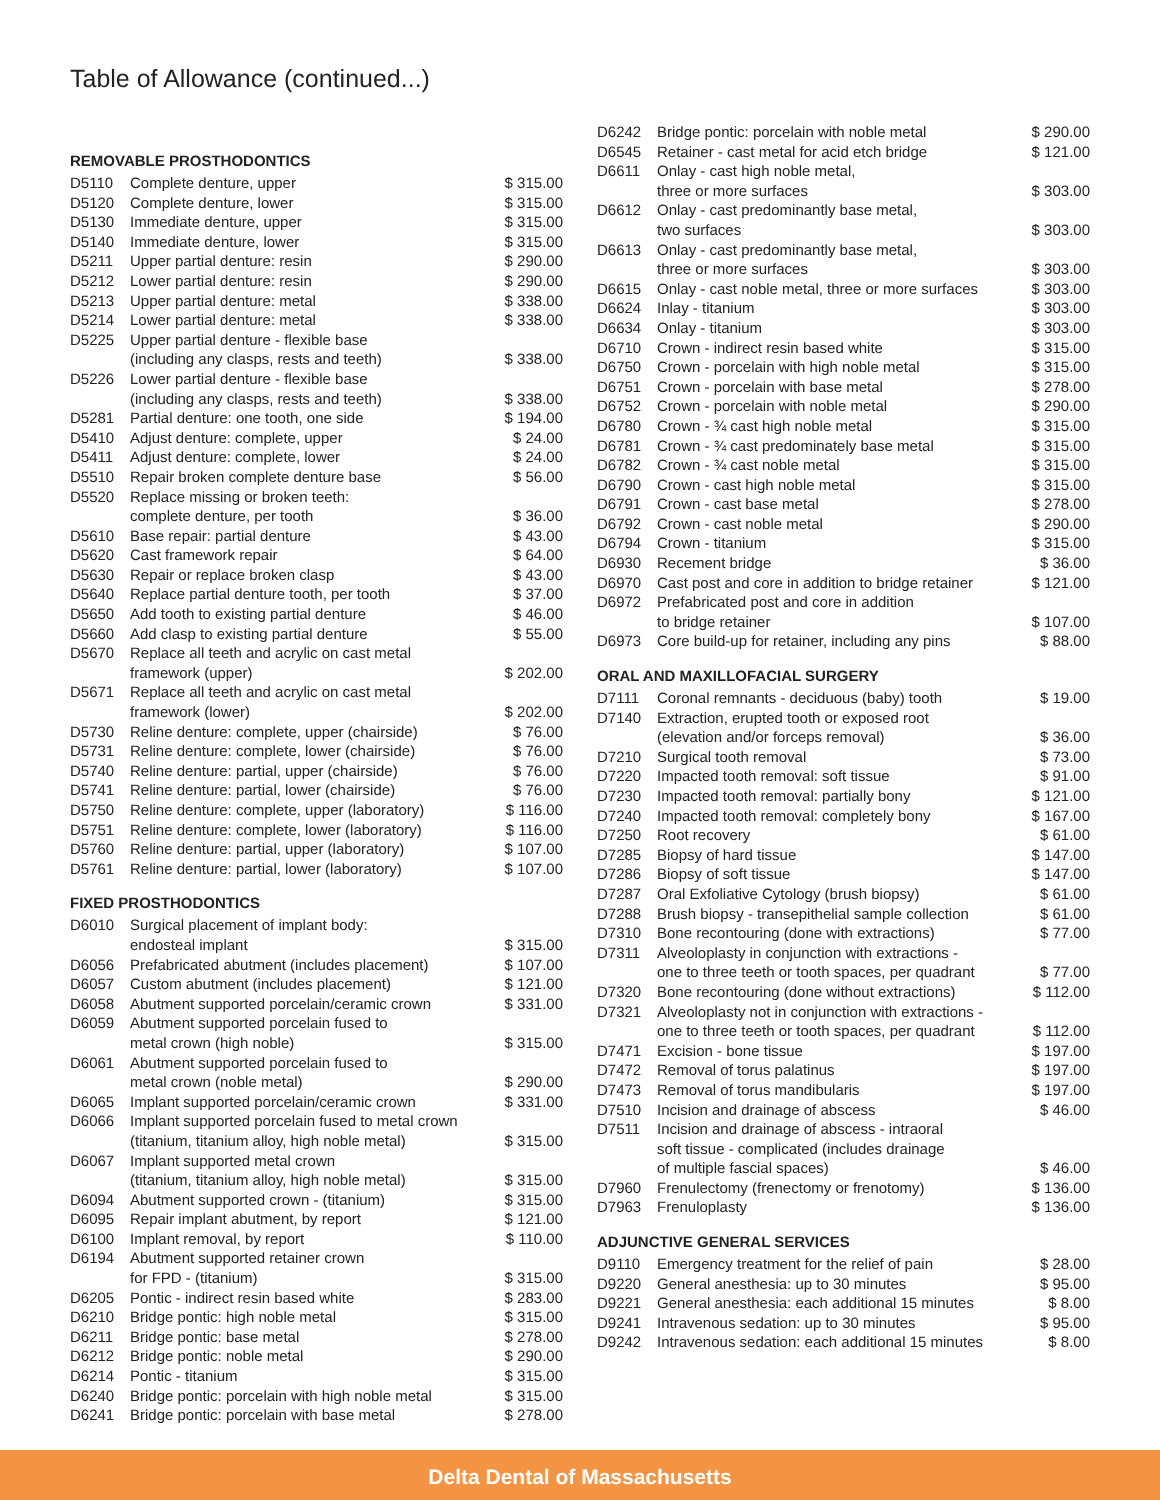Table of Allowance (continued...)
REMOVABLE PROSTHODONTICS
| D5110 | Complete denture, upper | $ 315.00 |
| D5120 | Complete denture, lower | $ 315.00 |
| D5130 | Immediate denture, upper | $ 315.00 |
| D5140 | Immediate denture, lower | $ 315.00 |
| D5211 | Upper partial denture: resin | $ 290.00 |
| D5212 | Lower partial denture: resin | $ 290.00 |
| D5213 | Upper partial denture: metal | $ 338.00 |
| D5214 | Lower partial denture: metal | $ 338.00 |
| D5225 | Upper partial denture - flexible base (including any clasps, rests and teeth) | $ 338.00 |
| D5226 | Lower partial denture - flexible base (including any clasps, rests and teeth) | $ 338.00 |
| D5281 | Partial denture: one tooth, one side | $ 194.00 |
| D5410 | Adjust denture: complete, upper | $ 24.00 |
| D5411 | Adjust denture: complete, lower | $ 24.00 |
| D5510 | Repair broken complete denture base | $ 56.00 |
| D5520 | Replace missing or broken teeth: complete denture, per tooth | $ 36.00 |
| D5610 | Base repair: partial denture | $ 43.00 |
| D5620 | Cast framework repair | $ 64.00 |
| D5630 | Repair or replace broken clasp | $ 43.00 |
| D5640 | Replace partial denture tooth, per tooth | $ 37.00 |
| D5650 | Add tooth to existing partial denture | $ 46.00 |
| D5660 | Add clasp to existing partial denture | $ 55.00 |
| D5670 | Replace all teeth and acrylic on cast metal framework (upper) | $ 202.00 |
| D5671 | Replace all teeth and acrylic on cast metal framework (lower) | $ 202.00 |
| D5730 | Reline denture: complete, upper (chairside) | $ 76.00 |
| D5731 | Reline denture: complete, lower (chairside) | $ 76.00 |
| D5740 | Reline denture: partial, upper (chairside) | $ 76.00 |
| D5741 | Reline denture: partial, lower (chairside) | $ 76.00 |
| D5750 | Reline denture: complete, upper (laboratory) | $ 116.00 |
| D5751 | Reline denture: complete, lower (laboratory) | $ 116.00 |
| D5760 | Reline denture: partial, upper (laboratory) | $ 107.00 |
| D5761 | Reline denture: partial, lower (laboratory) | $ 107.00 |
FIXED PROSTHODONTICS
| D6010 | Surgical placement of implant body: endosteal implant | $ 315.00 |
| D6056 | Prefabricated abutment (includes placement) | $ 107.00 |
| D6057 | Custom abutment (includes placement) | $ 121.00 |
| D6058 | Abutment supported porcelain/ceramic crown | $ 331.00 |
| D6059 | Abutment supported porcelain fused to metal crown (high noble) | $ 315.00 |
| D6061 | Abutment supported porcelain fused to metal crown (noble metal) | $ 290.00 |
| D6065 | Implant supported porcelain/ceramic crown | $ 331.00 |
| D6066 | Implant supported porcelain fused to metal crown (titanium, titanium alloy, high noble metal) | $ 315.00 |
| D6067 | Implant supported metal crown (titanium, titanium alloy, high noble metal) | $ 315.00 |
| D6094 | Abutment supported crown - (titanium) | $ 315.00 |
| D6095 | Repair implant abutment, by report | $ 121.00 |
| D6100 | Implant removal, by report | $ 110.00 |
| D6194 | Abutment supported retainer crown for FPD - (titanium) | $ 315.00 |
| D6205 | Pontic - indirect resin based white | $ 283.00 |
| D6210 | Bridge pontic: high noble metal | $ 315.00 |
| D6211 | Bridge pontic: base metal | $ 278.00 |
| D6212 | Bridge pontic: noble metal | $ 290.00 |
| D6214 | Pontic - titanium | $ 315.00 |
| D6240 | Bridge pontic: porcelain with high noble metal | $ 315.00 |
| D6241 | Bridge pontic: porcelain with base metal | $ 278.00 |
| D6242 | Bridge pontic: porcelain with noble metal | $ 290.00 |
| D6545 | Retainer - cast metal for acid etch bridge | $ 121.00 |
| D6611 | Onlay - cast high noble metal, three or more surfaces | $ 303.00 |
| D6612 | Onlay - cast predominantly base metal, two surfaces | $ 303.00 |
| D6613 | Onlay - cast predominantly base metal, three or more surfaces | $ 303.00 |
| D6615 | Onlay - cast noble metal, three or more surfaces | $ 303.00 |
| D6624 | Inlay - titanium | $ 303.00 |
| D6634 | Onlay - titanium | $ 303.00 |
| D6710 | Crown - indirect resin based white | $ 315.00 |
| D6750 | Crown - porcelain with high noble metal | $ 315.00 |
| D6751 | Crown - porcelain with base metal | $ 278.00 |
| D6752 | Crown - porcelain with noble metal | $ 290.00 |
| D6780 | Crown - ¾ cast high noble metal | $ 315.00 |
| D6781 | Crown - ¾ cast predominately base metal | $ 315.00 |
| D6782 | Crown - ¾ cast noble metal | $ 315.00 |
| D6790 | Crown - cast high noble metal | $ 315.00 |
| D6791 | Crown - cast base metal | $ 278.00 |
| D6792 | Crown - cast noble metal | $ 290.00 |
| D6794 | Crown - titanium | $ 315.00 |
| D6930 | Recement bridge | $ 36.00 |
| D6970 | Cast post and core in addition to bridge retainer | $ 121.00 |
| D6972 | Prefabricated post and core in addition to bridge retainer | $ 107.00 |
| D6973 | Core build-up for retainer, including any pins | $ 88.00 |
ORAL AND MAXILLOFACIAL SURGERY
| D7111 | Coronal remnants - deciduous (baby) tooth | $ 19.00 |
| D7140 | Extraction, erupted tooth or exposed root (elevation and/or forceps removal) | $ 36.00 |
| D7210 | Surgical tooth removal | $ 73.00 |
| D7220 | Impacted tooth removal: soft tissue | $ 91.00 |
| D7230 | Impacted tooth removal: partially bony | $ 121.00 |
| D7240 | Impacted tooth removal: completely bony | $ 167.00 |
| D7250 | Root recovery | $ 61.00 |
| D7285 | Biopsy of hard tissue | $ 147.00 |
| D7286 | Biopsy of soft tissue | $ 147.00 |
| D7287 | Oral Exfoliative Cytology (brush biopsy) | $ 61.00 |
| D7288 | Brush biopsy - transepithelial sample collection | $ 61.00 |
| D7310 | Bone recontouring (done with extractions) | $ 77.00 |
| D7311 | Alveoloplasty in conjunction with extractions - one to three teeth or tooth spaces, per quadrant | $ 77.00 |
| D7320 | Bone recontouring (done without extractions) | $ 112.00 |
| D7321 | Alveoloplasty not in conjunction with extractions - one to three teeth or tooth spaces, per quadrant | $ 112.00 |
| D7471 | Excision - bone tissue | $ 197.00 |
| D7472 | Removal of torus palatinus | $ 197.00 |
| D7473 | Removal of torus mandibularis | $ 197.00 |
| D7510 | Incision and drainage of abscess | $ 46.00 |
| D7511 | Incision and drainage of abscess - intraoral soft tissue - complicated (includes drainage of multiple fascial spaces) | $ 46.00 |
| D7960 | Frenulectomy (frenectomy or frenotomy) | $ 136.00 |
| D7963 | Frenuloplasty | $ 136.00 |
ADJUNCTIVE GENERAL SERVICES
| D9110 | Emergency treatment for the relief of pain | $ 28.00 |
| D9220 | General anesthesia: up to 30 minutes | $ 95.00 |
| D9221 | General anesthesia: each additional 15 minutes | $ 8.00 |
| D9241 | Intravenous sedation: up to 30 minutes | $ 95.00 |
| D9242 | Intravenous sedation: each additional 15 minutes | $ 8.00 |
Delta Dental of Massachusetts